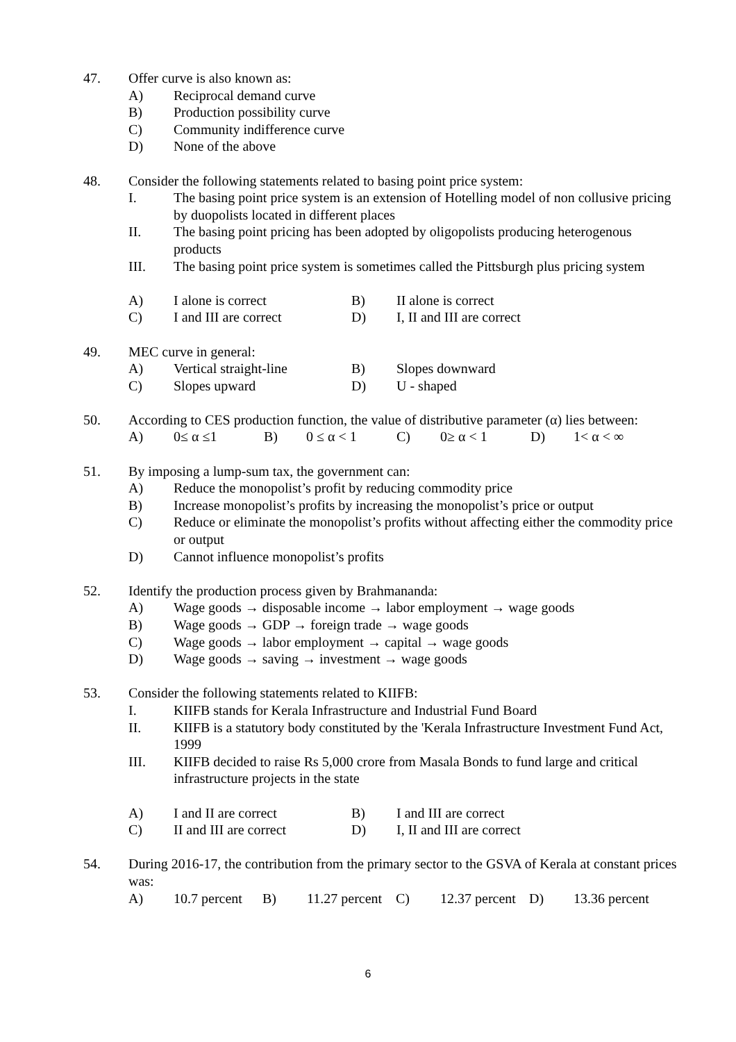47. Offer curve is also known as:
A) Reciprocal demand curve
B) Production possibility curve
C) Community indifference curve
D) None of the above
48. Consider the following statements related to basing point price system:
I. The basing point price system is an extension of Hotelling model of non collusive pricing by duopolists located in different places
II. The basing point pricing has been adopted by oligopolists producing heterogenous products
III. The basing point price system is sometimes called the Pittsburgh plus pricing system
A) I alone is correct B) II alone is correct
C) I and III are correct D) I, II and III are correct
49. MEC curve in general:
A) Vertical straight-line B) Slopes downward
C) Slopes upward D) U - shaped
50. According to CES production function, the value of distributive parameter (α) lies between:
A) 0≤ α ≤1 B) 0 ≤ α < 1 C) 0≥ α < 1 D) 1< α < ∞
51. By imposing a lump-sum tax, the government can:
A) Reduce the monopolist’s profit by reducing commodity price
B) Increase monopolist’s profits by increasing the monopolist’s price or output
C) Reduce or eliminate the monopolist’s profits without affecting either the commodity price or output
D) Cannot influence monopolist’s profits
52. Identify the production process given by Brahmananda:
A) Wage goods → disposable income → labor employment → wage goods
B) Wage goods → GDP → foreign trade → wage goods
C) Wage goods → labor employment → capital → wage goods
D) Wage goods → saving → investment → wage goods
53. Consider the following statements related to KIIFB:
I. KIIFB stands for Kerala Infrastructure and Industrial Fund Board
II. KIIFB is a statutory body constituted by the 'Kerala Infrastructure Investment Fund Act, 1999
III. KIIFB decided to raise Rs 5,000 crore from Masala Bonds to fund large and critical infrastructure projects in the state
A) I and II are correct B) I and III are correct
C) II and III are correct D) I, II and III are correct
54. During 2016-17, the contribution from the primary sector to the GSVA of Kerala at constant prices was:
A) 10.7 percent B) 11.27 percent C) 12.37 percent D) 13.36 percent
6